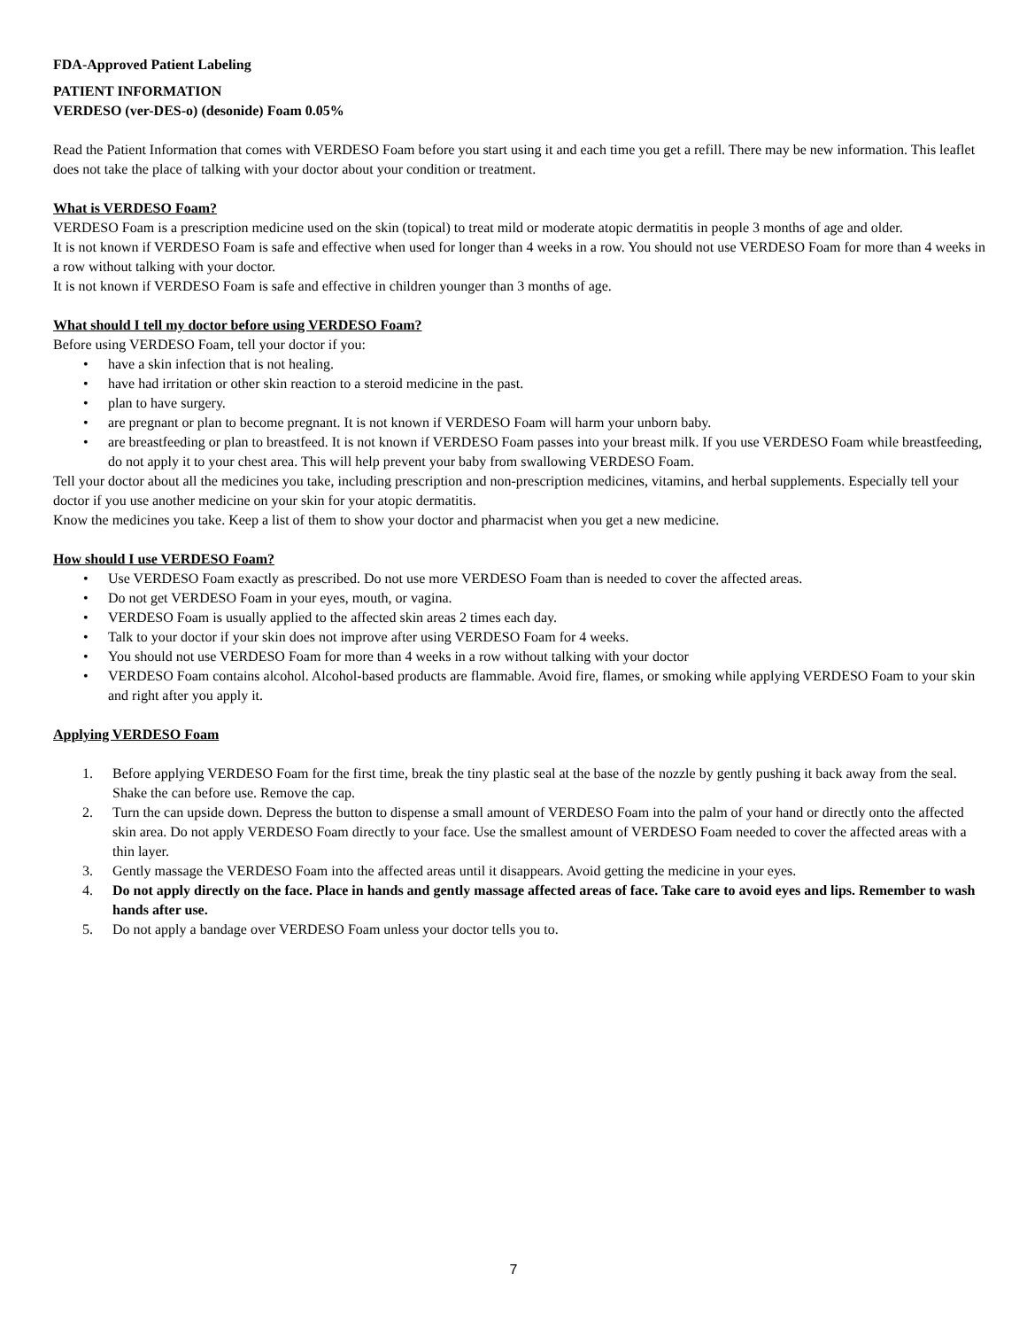FDA-Approved Patient Labeling
PATIENT INFORMATION
VERDESO (ver-DES-o) (desonide) Foam 0.05%
Read the Patient Information that comes with VERDESO Foam before you start using it and each time you get a refill. There may be new information. This leaflet does not take the place of talking with your doctor about your condition or treatment.
What is VERDESO Foam?
VERDESO Foam is a prescription medicine used on the skin (topical) to treat mild or moderate atopic dermatitis in people 3 months of age and older.
It is not known if VERDESO Foam is safe and effective when used for longer than 4 weeks in a row. You should not use VERDESO Foam for more than 4 weeks in a row without talking with your doctor.
It is not known if VERDESO Foam is safe and effective in children younger than 3 months of age.
What should I tell my doctor before using VERDESO Foam?
Before using VERDESO Foam, tell your doctor if you:
• have a skin infection that is not healing.
• have had irritation or other skin reaction to a steroid medicine in the past.
• plan to have surgery.
• are pregnant or plan to become pregnant. It is not known if VERDESO Foam will harm your unborn baby.
• are breastfeeding or plan to breastfeed. It is not known if VERDESO Foam passes into your breast milk. If you use VERDESO Foam while breastfeeding, do not apply it to your chest area. This will help prevent your baby from swallowing VERDESO Foam.
Tell your doctor about all the medicines you take, including prescription and non-prescription medicines, vitamins, and herbal supplements. Especially tell your doctor if you use another medicine on your skin for your atopic dermatitis.
Know the medicines you take. Keep a list of them to show your doctor and pharmacist when you get a new medicine.
How should I use VERDESO Foam?
• Use VERDESO Foam exactly as prescribed. Do not use more VERDESO Foam than is needed to cover the affected areas.
• Do not get VERDESO Foam in your eyes, mouth, or vagina.
• VERDESO Foam is usually applied to the affected skin areas 2 times each day.
• Talk to your doctor if your skin does not improve after using VERDESO Foam for 4 weeks.
• You should not use VERDESO Foam for more than 4 weeks in a row without talking with your doctor
• VERDESO Foam contains alcohol. Alcohol-based products are flammable. Avoid fire, flames, or smoking while applying VERDESO Foam to your skin and right after you apply it.
Applying VERDESO Foam
1. Before applying VERDESO Foam for the first time, break the tiny plastic seal at the base of the nozzle by gently pushing it back away from the seal. Shake the can before use. Remove the cap.
2. Turn the can upside down. Depress the button to dispense a small amount of VERDESO Foam into the palm of your hand or directly onto the affected skin area. Do not apply VERDESO Foam directly to your face. Use the smallest amount of VERDESO Foam needed to cover the affected areas with a thin layer.
3. Gently massage the VERDESO Foam into the affected areas until it disappears. Avoid getting the medicine in your eyes.
4. Do not apply directly on the face. Place in hands and gently massage affected areas of face. Take care to avoid eyes and lips. Remember to wash hands after use.
5. Do not apply a bandage over VERDESO Foam unless your doctor tells you to.
7